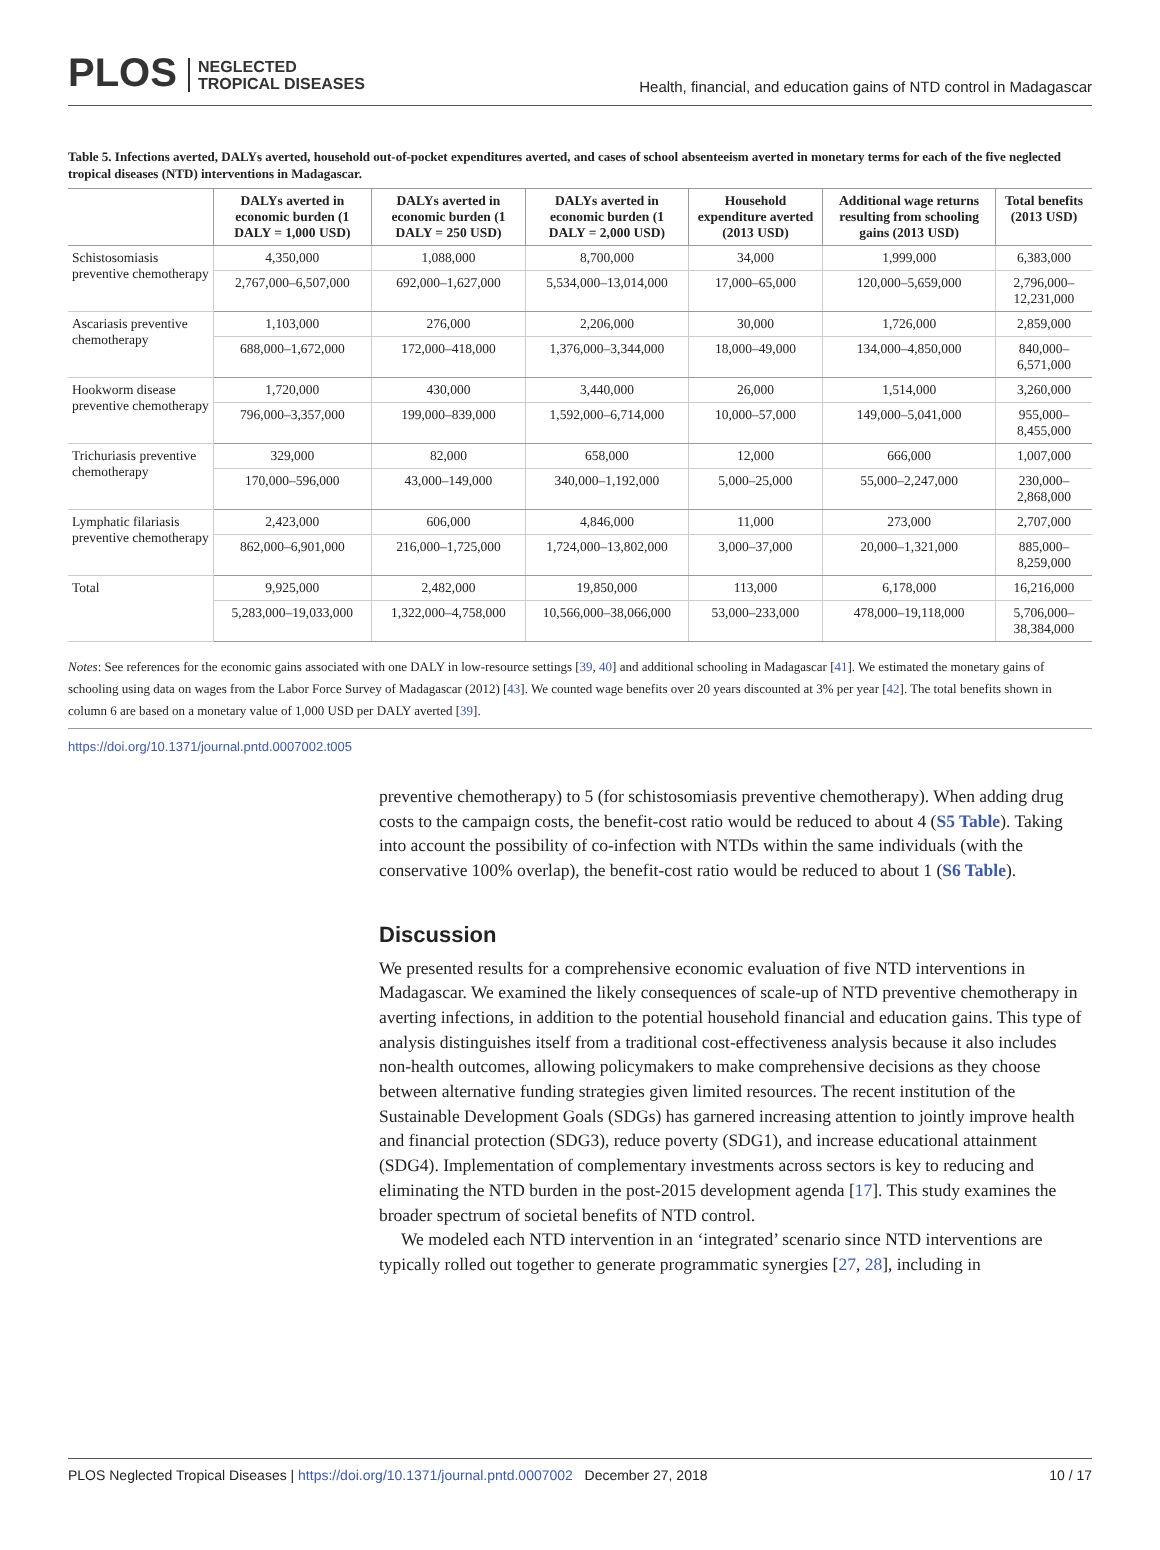PLOS NEGLECTED
TROPICAL DISEASES
Health, financial, and education gains of NTD control in Madagascar
Table 5. Infections averted, DALYs averted, household out-of-pocket expenditures averted, and cases of school absenteeism averted in monetary terms for each of the five neglected tropical diseases (NTD) interventions in Madagascar.
| | DALYs averted in economic burden (1 DALY = 1,000 USD) | DALYs averted in economic burden (1 DALY = 250 USD) | DALYs averted in economic burden (1 DALY = 2,000 USD) | Household expenditure averted (2013 USD) | Additional wage returns resulting from schooling gains (2013 USD) | Total benefits (2013 USD) |
| --- | --- | --- | --- | --- | --- | --- |
| Schistosomiasis preventive chemotherapy | 4,350,000 | 1,088,000 | 8,700,000 | 34,000 | 1,999,000 | 6,383,000 |
| | 2,767,000–6,507,000 | 692,000–1,627,000 | 5,534,000–13,014,000 | 17,000–65,000 | 120,000–5,659,000 | 2,796,000–12,231,000 |
| Ascariasis preventive chemotherapy | 1,103,000 | 276,000 | 2,206,000 | 30,000 | 1,726,000 | 2,859,000 |
| | 688,000–1,672,000 | 172,000–418,000 | 1,376,000–3,344,000 | 18,000–49,000 | 134,000–4,850,000 | 840,000–6,571,000 |
| Hookworm disease preventive chemotherapy | 1,720,000 | 430,000 | 3,440,000 | 26,000 | 1,514,000 | 3,260,000 |
| | 796,000–3,357,000 | 199,000–839,000 | 1,592,000–6,714,000 | 10,000–57,000 | 149,000–5,041,000 | 955,000–8,455,000 |
| Trichuriasis preventive chemotherapy | 329,000 | 82,000 | 658,000 | 12,000 | 666,000 | 1,007,000 |
| | 170,000–596,000 | 43,000–149,000 | 340,000–1,192,000 | 5,000–25,000 | 55,000–2,247,000 | 230,000–2,868,000 |
| Lymphatic filariasis preventive chemotherapy | 2,423,000 | 606,000 | 4,846,000 | 11,000 | 273,000 | 2,707,000 |
| | 862,000–6,901,000 | 216,000–1,725,000 | 1,724,000–13,802,000 | 3,000–37,000 | 20,000–1,321,000 | 885,000–8,259,000 |
| Total | 9,925,000 | 2,482,000 | 19,850,000 | 113,000 | 6,178,000 | 16,216,000 |
| | 5,283,000–19,033,000 | 1,322,000–4,758,000 | 10,566,000–38,066,000 | 53,000–233,000 | 478,000–19,118,000 | 5,706,000–38,384,000 |
Notes: See references for the economic gains associated with one DALY in low-resource settings [39, 40] and additional schooling in Madagascar [41]. We estimated the monetary gains of schooling using data on wages from the Labor Force Survey of Madagascar (2012) [43]. We counted wage benefits over 20 years discounted at 3% per year [42]. The total benefits shown in column 6 are based on a monetary value of 1,000 USD per DALY averted [39].
https://doi.org/10.1371/journal.pntd.0007002.t005
preventive chemotherapy) to 5 (for schistosomiasis preventive chemotherapy). When adding drug costs to the campaign costs, the benefit-cost ratio would be reduced to about 4 (S5 Table). Taking into account the possibility of co-infection with NTDs within the same individuals (with the conservative 100% overlap), the benefit-cost ratio would be reduced to about 1 (S6 Table).
Discussion
We presented results for a comprehensive economic evaluation of five NTD interventions in Madagascar. We examined the likely consequences of scale-up of NTD preventive chemotherapy in averting infections, in addition to the potential household financial and education gains. This type of analysis distinguishes itself from a traditional cost-effectiveness analysis because it also includes non-health outcomes, allowing policymakers to make comprehensive decisions as they choose between alternative funding strategies given limited resources. The recent institution of the Sustainable Development Goals (SDGs) has garnered increasing attention to jointly improve health and financial protection (SDG3), reduce poverty (SDG1), and increase educational attainment (SDG4). Implementation of complementary investments across sectors is key to reducing and eliminating the NTD burden in the post-2015 development agenda [17]. This study examines the broader spectrum of societal benefits of NTD control.
We modeled each NTD intervention in an ‘integrated’ scenario since NTD interventions are typically rolled out together to generate programmatic synergies [27, 28], including in
PLOS Neglected Tropical Diseases | https://doi.org/10.1371/journal.pntd.0007002 December 27, 2018
10 / 17